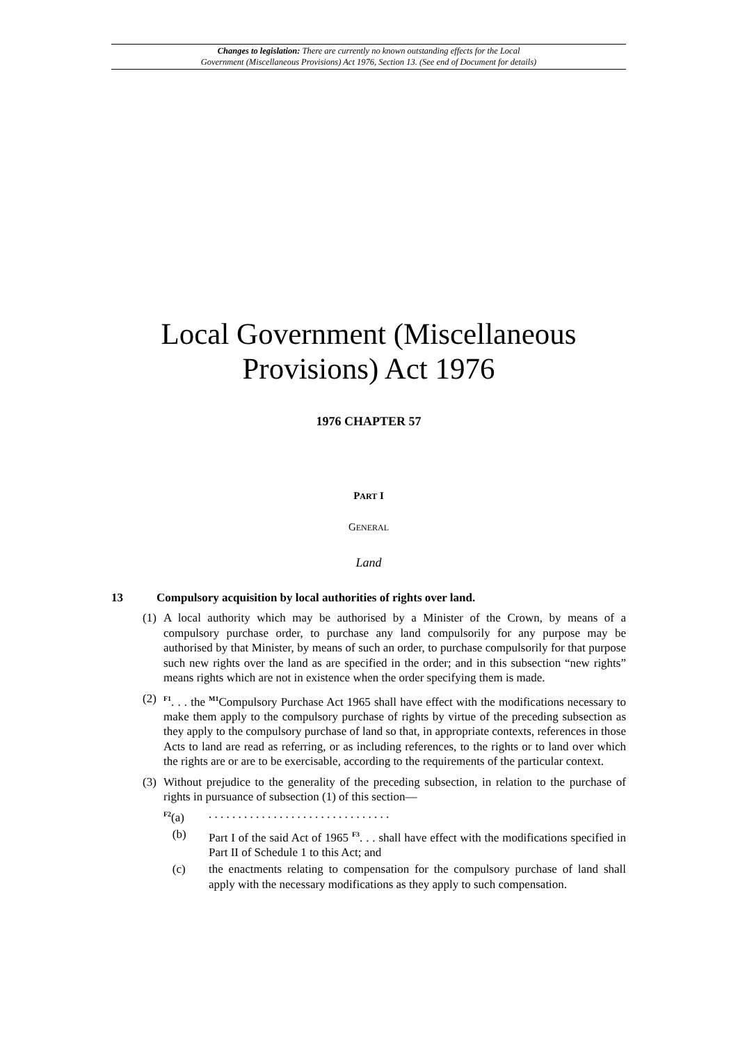Changes to legislation: There are currently no known outstanding effects for the Local
Government (Miscellaneous Provisions) Act 1976, Section 13. (See end of Document for details)
Local Government (Miscellaneous
Provisions) Act 1976
1976 CHAPTER 57
PART I
GENERAL
Land
13 Compulsory acquisition by local authorities of rights over land.
(1) A local authority which may be authorised by a Minister of the Crown, by means of a compulsory purchase order, to purchase any land compulsorily for any purpose may be authorised by that Minister, by means of such an order, to purchase compulsorily for that purpose such new rights over the land as are specified in the order; and in this subsection “new rights” means rights which are not in existence when the order specifying them is made.
(2) <sup>F1</sup>. . . the <sup>M1</sup>Compulsory Purchase Act 1965 shall have effect with the modifications necessary to make them apply to the compulsory purchase of rights by virtue of the preceding subsection as they apply to the compulsory purchase of land so that, in appropriate contexts, references in those Acts to land are read as referring, or as including references, to the rights or to land over which the rights are or are to be exercisable, according to the requirements of the particular context.
(3) Without prejudice to the generality of the preceding subsection, in relation to the purchase of rights in pursuance of subsection (1) of this section—
<sup>F2</sup>(a) . . . . . . . . . . . . . . . . . . . . . . . . . . . . . . .
(b) Part I of the said Act of 1965 <sup>F3</sup>. . . shall have effect with the modifications specified in Part II of Schedule 1 to this Act; and
(c) the enactments relating to compensation for the compulsory purchase of land shall apply with the necessary modifications as they apply to such compensation.